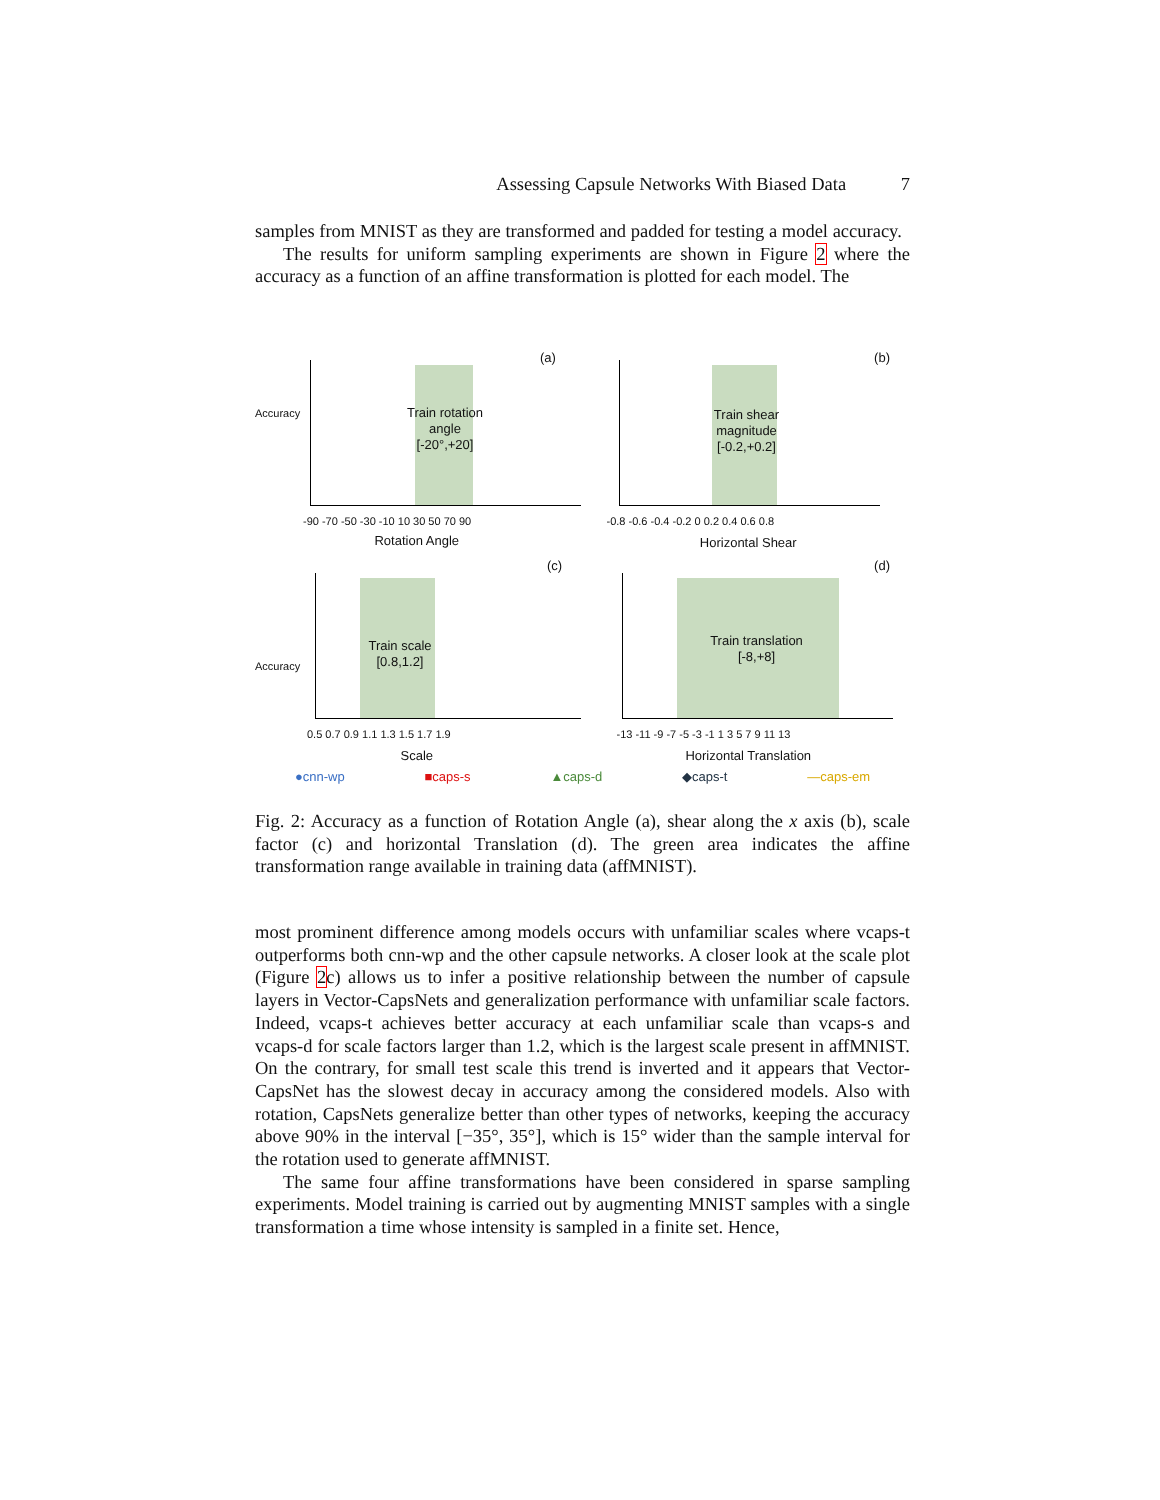Assessing Capsule Networks With Biased Data 7
samples from MNIST as they are transformed and padded for testing a model accuracy.
The results for uniform sampling experiments are shown in Figure 2 where the accuracy as a function of an affine transformation is plotted for each model. The
(a)
Train rotation angle [-20°,+20]
Accuracy
-90 -70 -50 -30 -10 10 30 50 70 90
Rotation Angle
(b)
Train shear magnitude [-0.2,+0.2]
-0.8 -0.6 -0.4 -0.2 0 0.2 0.4 0.6 0.8
Horizontal Shear
(c)
Train scale [0.8,1.2]
Accuracy
0.5 0.7 0.9 1.1 1.3 1.5 1.7 1.9
Scale
(d)
Train translation [-8,+8]
-13 -11 -9 -7 -5 -3 -1 1 3 5 7 9 11 13
Horizontal Translation
●cnn-wp ■caps-s ▲caps-d ◆caps-t —caps-em
Fig. 2: Accuracy as a function of Rotation Angle (a), shear along the x axis (b), scale factor (c) and horizontal Translation (d). The green area indicates the affine transformation range available in training data (affMNIST).
most prominent difference among models occurs with unfamiliar scales where vcaps-t outperforms both cnn-wp and the other capsule networks. A closer look at the scale plot (Figure 2c) allows us to infer a positive relationship between the number of capsule layers in Vector-CapsNets and generalization performance with unfamiliar scale factors. Indeed, vcaps-t achieves better accuracy at each unfamiliar scale than vcaps-s and vcaps-d for scale factors larger than 1.2, which is the largest scale present in affMNIST. On the contrary, for small test scale this trend is inverted and it appears that Vector-CapsNet has the slowest decay in accuracy among the considered models. Also with rotation, CapsNets generalize better than other types of networks, keeping the accuracy above 90% in the interval [−35°, 35°], which is 15° wider than the sample interval for the rotation used to generate affMNIST.
The same four affine transformations have been considered in sparse sampling experiments. Model training is carried out by augmenting MNIST samples with a single transformation a time whose intensity is sampled in a finite set. Hence,